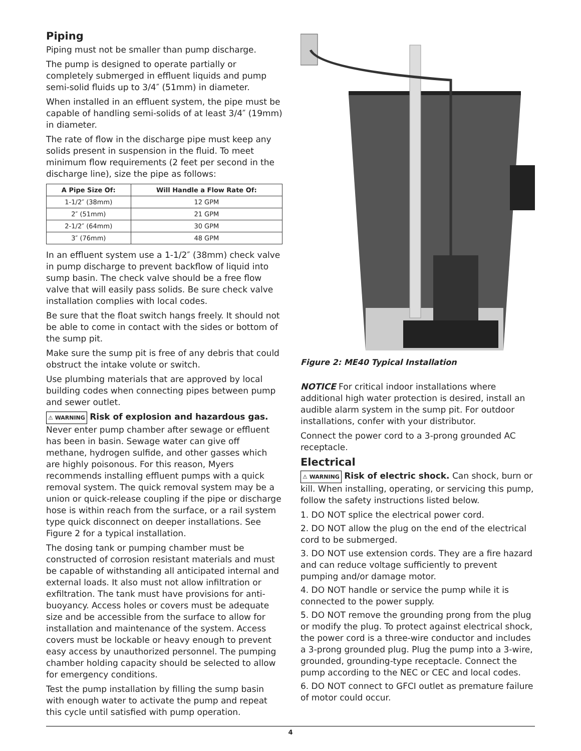Piping
Piping must not be smaller than pump discharge.
The pump is designed to operate partially or completely submerged in effluent liquids and pump semi-solid fluids up to 3/4″ (51mm) in diameter.
When installed in an effluent system, the pipe must be capable of handling semi-solids of at least 3/4″ (19mm) in diameter.
The rate of flow in the discharge pipe must keep any solids present in suspension in the fluid. To meet minimum flow requirements (2 feet per second in the discharge line), size the pipe as follows:
| A Pipe Size Of: | Will Handle a Flow Rate Of: |
| --- | --- |
| 1-1/2″ (38mm) | 12 GPM |
| 2″ (51mm) | 21 GPM |
| 2-1/2″ (64mm) | 30 GPM |
| 3″ (76mm) | 48 GPM |
In an effluent system use a 1-1/2″ (38mm) check valve in pump discharge to prevent backflow of liquid into sump basin. The check valve should be a free flow valve that will easily pass solids. Be sure check valve installation complies with local codes.
Be sure that the float switch hangs freely. It should not be able to come in contact with the sides or bottom of the sump pit.
Make sure the sump pit is free of any debris that could obstruct the intake volute or switch.
Use plumbing materials that are approved by local building codes when connecting pipes between pump and sewer outlet.
⚠ WARNING Risk of explosion and hazardous gas. Never enter pump chamber after sewage or effluent has been in basin. Sewage water can give off methane, hydrogen sulfide, and other gasses which are highly poisonous. For this reason, Myers recommends installing effluent pumps with a quick removal system. The quick removal system may be a union or quick-release coupling if the pipe or discharge hose is within reach from the surface, or a rail system type quick disconnect on deeper installations. See Figure 2 for a typical installation.
The dosing tank or pumping chamber must be constructed of corrosion resistant materials and must be capable of withstanding all anticipated internal and external loads. It also must not allow infiltration or exfiltration. The tank must have provisions for anti-buoyancy. Access holes or covers must be adequate size and be accessible from the surface to allow for installation and maintenance of the system. Access covers must be lockable or heavy enough to prevent easy access by unauthorized personnel. The pumping chamber holding capacity should be selected to allow for emergency conditions.
Test the pump installation by filling the sump basin with enough water to activate the pump and repeat this cycle until satisfied with pump operation.
Figure 2: ME40 Typical Installation
NOTICE For critical indoor installations where additional high water protection is desired, install an audible alarm system in the sump pit. For outdoor installations, confer with your distributor.
Connect the power cord to a 3-prong grounded AC receptacle.
Electrical
⚠ WARNING Risk of electric shock. Can shock, burn or kill. When installing, operating, or servicing this pump, follow the safety instructions listed below.
1. DO NOT splice the electrical power cord.
2. DO NOT allow the plug on the end of the electrical cord to be submerged.
3. DO NOT use extension cords. They are a fire hazard and can reduce voltage sufficiently to prevent pumping and/or damage motor.
4. DO NOT handle or service the pump while it is connected to the power supply.
5. DO NOT remove the grounding prong from the plug or modify the plug. To protect against electrical shock, the power cord is a three-wire conductor and includes a 3-prong grounded plug. Plug the pump into a 3-wire, grounded, grounding-type receptacle. Connect the pump according to the NEC or CEC and local codes.
6. DO NOT connect to GFCI outlet as premature failure of motor could occur.
4